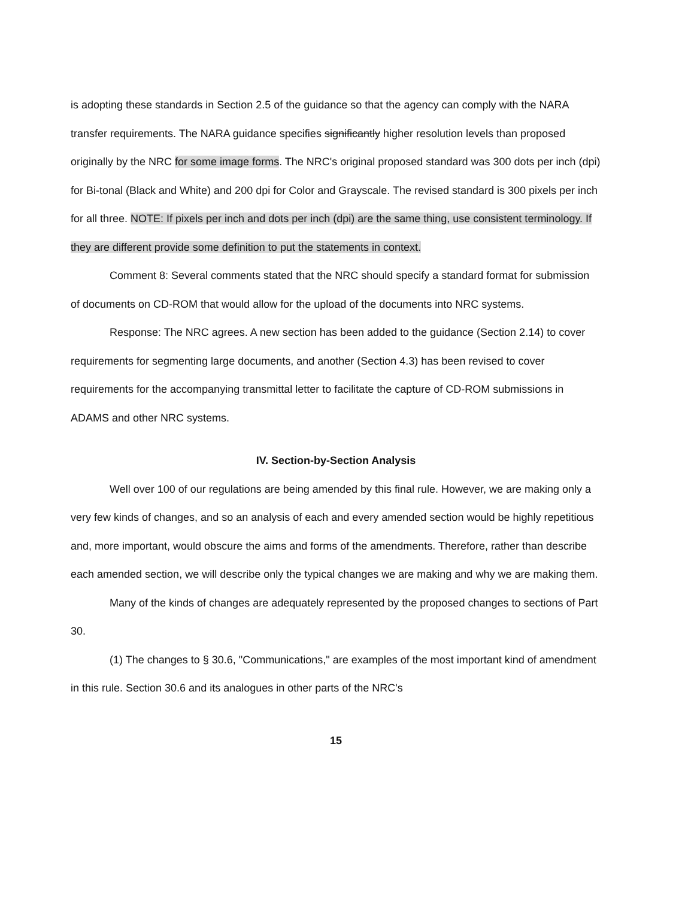is adopting these standards in Section 2.5 of the guidance so that the agency can comply with the NARA transfer requirements. The NARA guidance specifies significantly higher resolution levels than proposed originally by the NRC for some image forms. The NRC's original proposed standard was 300 dots per inch (dpi) for Bi-tonal (Black and White) and 200 dpi for Color and Grayscale. The revised standard is 300 pixels per inch for all three. NOTE: If pixels per inch and dots per inch (dpi) are the same thing, use consistent terminology. If they are different provide some definition to put the statements in context.
Comment 8: Several comments stated that the NRC should specify a standard format for submission of documents on CD-ROM that would allow for the upload of the documents into NRC systems.
Response: The NRC agrees. A new section has been added to the guidance (Section 2.14) to cover requirements for segmenting large documents, and another (Section 4.3) has been revised to cover requirements for the accompanying transmittal letter to facilitate the capture of CD-ROM submissions in ADAMS and other NRC systems.
IV. Section-by-Section Analysis
Well over 100 of our regulations are being amended by this final rule. However, we are making only a very few kinds of changes, and so an analysis of each and every amended section would be highly repetitious and, more important, would obscure the aims and forms of the amendments. Therefore, rather than describe each amended section, we will describe only the typical changes we are making and why we are making them.
Many of the kinds of changes are adequately represented by the proposed changes to sections of Part 30.
(1) The changes to § 30.6, "Communications," are examples of the most important kind of amendment in this rule. Section 30.6 and its analogues in other parts of the NRC's
15